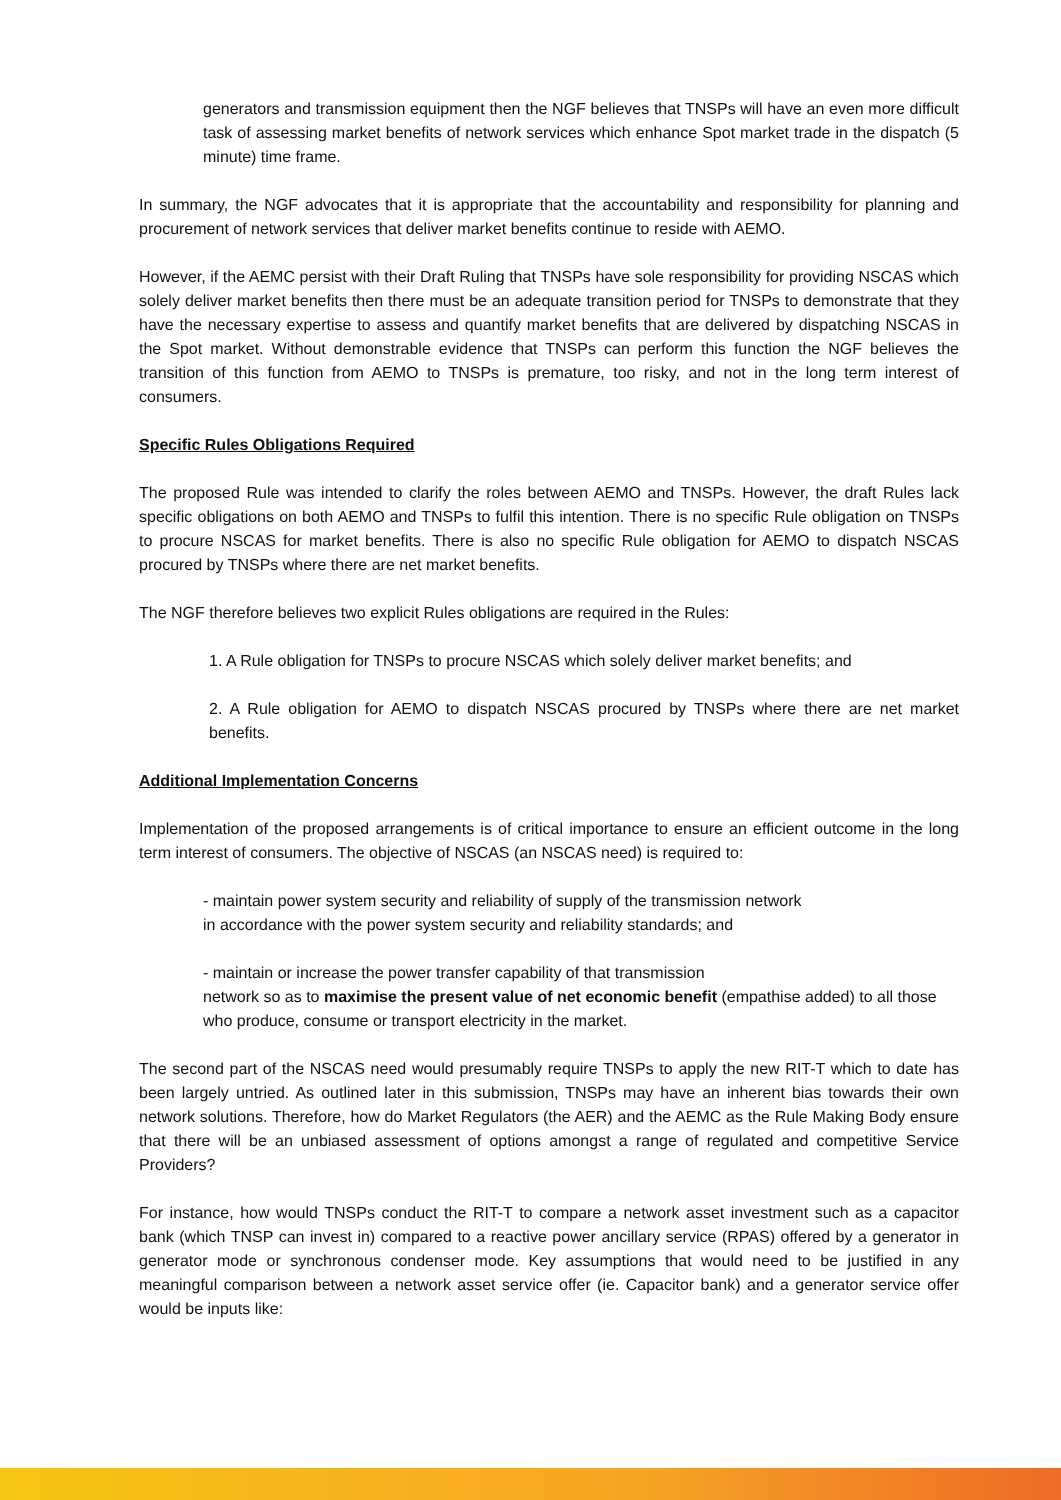generators and transmission equipment then the NGF believes that TNSPs will have an even more difficult task of assessing market benefits of network services which enhance Spot market trade in the dispatch (5 minute) time frame.
In summary, the NGF advocates that it is appropriate that the accountability and responsibility for planning and procurement of network services that deliver market benefits continue to reside with AEMO.
However, if the AEMC persist with their Draft Ruling that TNSPs have sole responsibility for providing NSCAS which solely deliver market benefits then there must be an adequate transition period for TNSPs to demonstrate that they have the necessary expertise to assess and quantify market benefits that are delivered by dispatching NSCAS in the Spot market. Without demonstrable evidence that TNSPs can perform this function the NGF believes the transition of this function from AEMO to TNSPs is premature, too risky, and not in the long term interest of consumers.
Specific Rules Obligations Required
The proposed Rule was intended to clarify the roles between AEMO and TNSPs. However, the draft Rules lack specific obligations on both AEMO and TNSPs to fulfil this intention. There is no specific Rule obligation on TNSPs to procure NSCAS for market benefits. There is also no specific Rule obligation for AEMO to dispatch NSCAS procured by TNSPs where there are net market benefits.
The NGF therefore believes two explicit Rules obligations are required in the Rules:
1. A Rule obligation for TNSPs to procure NSCAS which solely deliver market benefits; and
2. A Rule obligation for AEMO to dispatch NSCAS procured by TNSPs where there are net market benefits.
Additional Implementation Concerns
Implementation of the proposed arrangements is of critical importance to ensure an efficient outcome in the long term interest of consumers. The objective of NSCAS (an NSCAS need) is required to:
- maintain power system security and reliability of supply of the transmission network in accordance with the power system security and reliability standards; and
- maintain or increase the power transfer capability of that transmission
network so as to maximise the present value of net economic benefit (empathise added) to all those who produce, consume or transport electricity in the market.
The second part of the NSCAS need would presumably require TNSPs to apply the new RIT-T which to date has been largely untried. As outlined later in this submission, TNSPs may have an inherent bias towards their own network solutions. Therefore, how do Market Regulators (the AER) and the AEMC as the Rule Making Body ensure that there will be an unbiased assessment of options amongst a range of regulated and competitive Service Providers?
For instance, how would TNSPs conduct the RIT-T to compare a network asset investment such as a capacitor bank (which TNSP can invest in) compared to a reactive power ancillary service (RPAS) offered by a generator in generator mode or synchronous condenser mode. Key assumptions that would need to be justified in any meaningful comparison between a network asset service offer (ie. Capacitor bank) and a generator service offer would be inputs like: